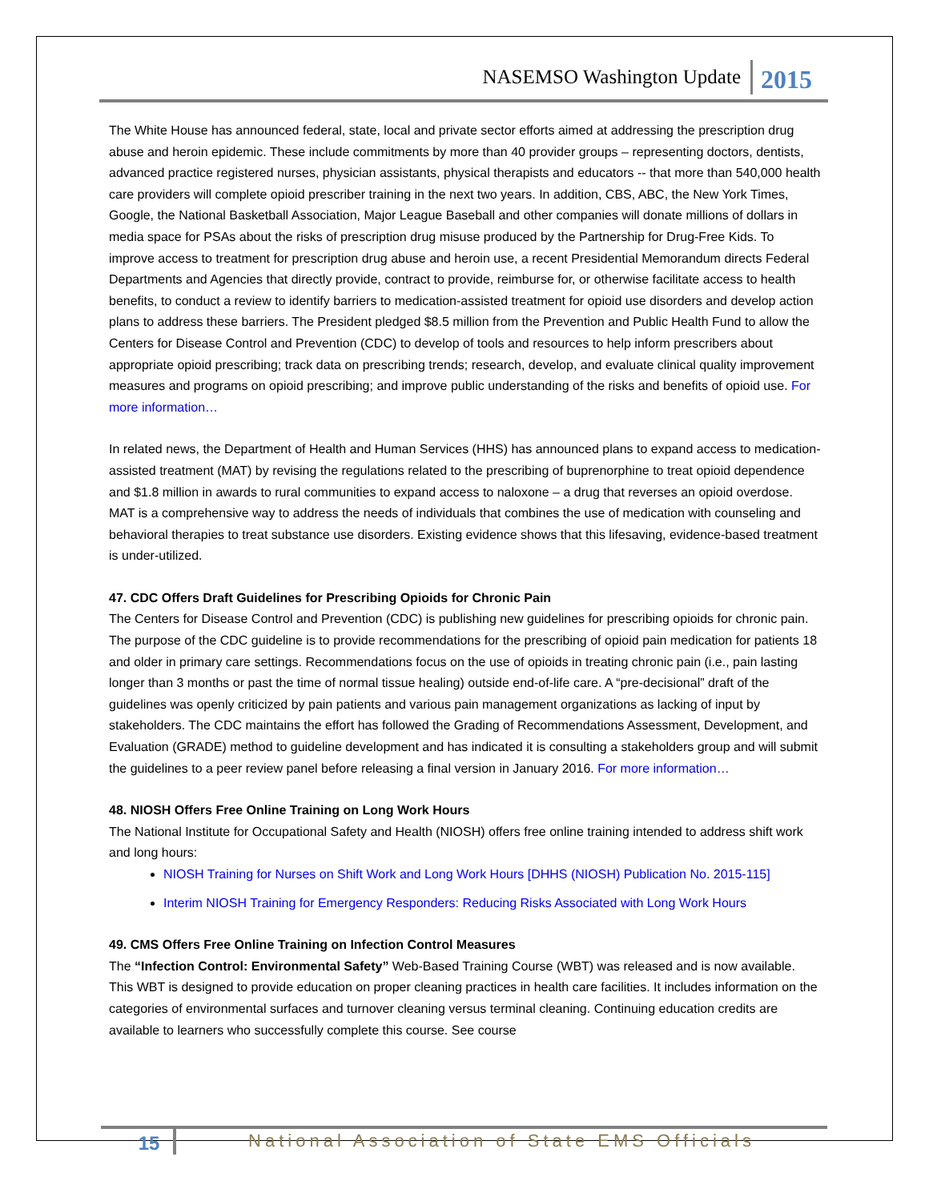NASEMSO Washington Update 2015
The White House has announced federal, state, local and private sector efforts aimed at addressing the prescription drug abuse and heroin epidemic. These include commitments by more than 40 provider groups – representing doctors, dentists, advanced practice registered nurses, physician assistants, physical therapists and educators -- that more than 540,000 health care providers will complete opioid prescriber training in the next two years. In addition, CBS, ABC, the New York Times, Google, the National Basketball Association, Major League Baseball and other companies will donate millions of dollars in media space for PSAs about the risks of prescription drug misuse produced by the Partnership for Drug-Free Kids. To improve access to treatment for prescription drug abuse and heroin use, a recent Presidential Memorandum directs Federal Departments and Agencies that directly provide, contract to provide, reimburse for, or otherwise facilitate access to health benefits, to conduct a review to identify barriers to medication-assisted treatment for opioid use disorders and develop action plans to address these barriers. The President pledged $8.5 million from the Prevention and Public Health Fund to allow the Centers for Disease Control and Prevention (CDC) to develop of tools and resources to help inform prescribers about appropriate opioid prescribing; track data on prescribing trends; research, develop, and evaluate clinical quality improvement measures and programs on opioid prescribing; and improve public understanding of the risks and benefits of opioid use. For more information…
In related news, the Department of Health and Human Services (HHS) has announced plans to expand access to medication-assisted treatment (MAT) by revising the regulations related to the prescribing of buprenorphine to treat opioid dependence and $1.8 million in awards to rural communities to expand access to naloxone – a drug that reverses an opioid overdose. MAT is a comprehensive way to address the needs of individuals that combines the use of medication with counseling and behavioral therapies to treat substance use disorders. Existing evidence shows that this lifesaving, evidence-based treatment is under-utilized.
47. CDC Offers Draft Guidelines for Prescribing Opioids for Chronic Pain
The Centers for Disease Control and Prevention (CDC) is publishing new guidelines for prescribing opioids for chronic pain. The purpose of the CDC guideline is to provide recommendations for the prescribing of opioid pain medication for patients 18 and older in primary care settings. Recommendations focus on the use of opioids in treating chronic pain (i.e., pain lasting longer than 3 months or past the time of normal tissue healing) outside end-of-life care. A “pre-decisional” draft of the guidelines was openly criticized by pain patients and various pain management organizations as lacking of input by stakeholders. The CDC maintains the effort has followed the Grading of Recommendations Assessment, Development, and Evaluation (GRADE) method to guideline development and has indicated it is consulting a stakeholders group and will submit the guidelines to a peer review panel before releasing a final version in January 2016. For more information…
48. NIOSH Offers Free Online Training on Long Work Hours
The National Institute for Occupational Safety and Health (NIOSH) offers free online training intended to address shift work and long hours:
NIOSH Training for Nurses on Shift Work and Long Work Hours [DHHS (NIOSH) Publication No. 2015-115]
Interim NIOSH Training for Emergency Responders: Reducing Risks Associated with Long Work Hours
49. CMS Offers Free Online Training on Infection Control Measures
The “Infection Control: Environmental Safety” Web-Based Training Course (WBT) was released and is now available. This WBT is designed to provide education on proper cleaning practices in health care facilities. It includes information on the categories of environmental surfaces and turnover cleaning versus terminal cleaning. Continuing education credits are available to learners who successfully complete this course. See course
15 National Association of State EMS Officials